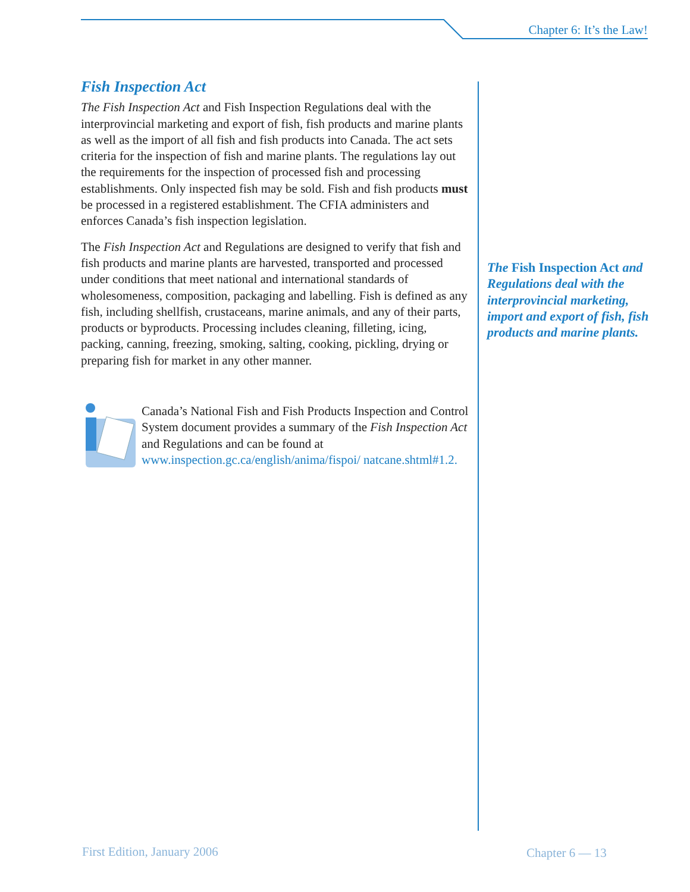Chapter 6: It’s the Law!
Fish Inspection Act
The Fish Inspection Act and Fish Inspection Regulations deal with the interprovincial marketing and export of fish, fish products and marine plants as well as the import of all fish and fish products into Canada. The act sets criteria for the inspection of fish and marine plants. The regulations lay out the requirements for the inspection of processed fish and processing establishments. Only inspected fish may be sold. Fish and fish products must be processed in a registered establishment. The CFIA administers and enforces Canada’s fish inspection legislation.
The Fish Inspection Act and Regulations are designed to verify that fish and fish products and marine plants are harvested, transported and processed under conditions that meet national and international standards of wholesomeness, composition, packaging and labelling. Fish is defined as any fish, including shellfish, crustaceans, marine animals, and any of their parts, products or byproducts. Processing includes cleaning, filleting, icing, packing, canning, freezing, smoking, salting, cooking, pickling, drying or preparing fish for market in any other manner.
Canada’s National Fish and Fish Products Inspection and Control System document provides a summary of the Fish Inspection Act and Regulations and can be found at www.inspection.gc.ca/english/anima/fispoi/ natcane.shtml#1.2.
The Fish Inspection Act and Regulations deal with the interprovincial marketing, import and export of fish, fish products and marine plants.
First Edition, January 2006 Chapter 6 — 13